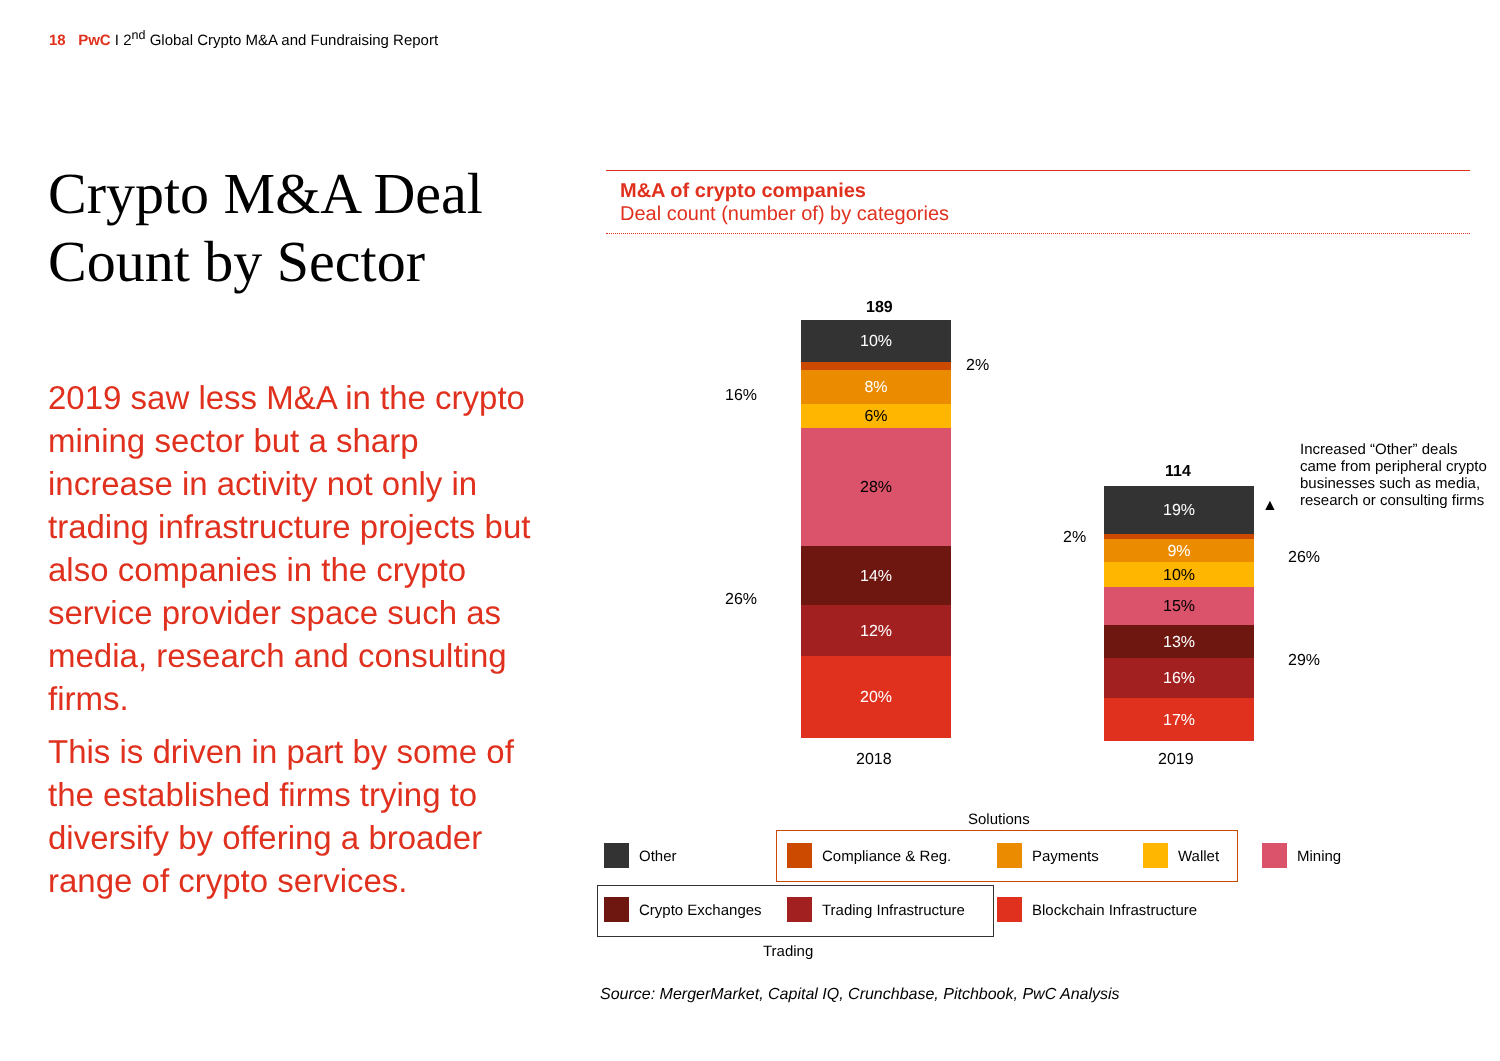18 PwC I 2<sup>nd</sup> Global Crypto M&A and Fundraising Report
Crypto M&A Deal Count by Sector
2019 saw less M&A in the crypto mining sector but a sharp increase in activity not only in trading infrastructure projects but also companies in the crypto service provider space such as media, research and consulting firms.
This is driven in part by some of the established firms trying to diversify by offering a broader range of crypto services.
M&A of crypto companies
Deal count (number of) by categories
189
10%
8%
6%
28%
14%
12%
20%
2%
16%
26%
2018
114
19%
9%
10%
15%
13%
16%
17%
2%
26%
29%
2019
▲
Increased “Other” deals came from peripheral crypto businesses such as media, research or consulting firms
Solutions
Other Compliance & Reg. Payments Wallet Mining
Crypto Exchanges Trading Infrastructure Blockchain Infrastructure
Trading
Source: MergerMarket, Capital IQ, Crunchbase, Pitchbook, PwC Analysis